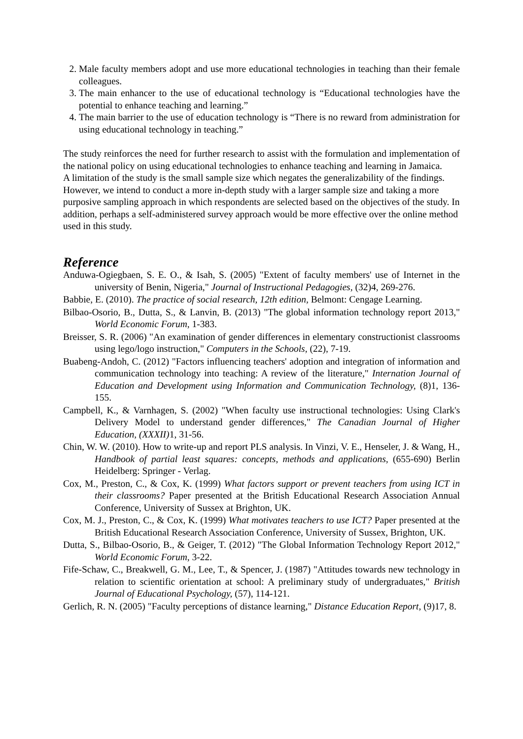2. Male faculty members adopt and use more educational technologies in teaching than their female colleagues.
3. The main enhancer to the use of educational technology is “Educational technologies have the potential to enhance teaching and learning.”
4. The main barrier to the use of education technology is “There is no reward from administration for using educational technology in teaching.”
The study reinforces the need for further research to assist with the formulation and implementation of the national policy on using educational technologies to enhance teaching and learning in Jamaica.
A limitation of the study is the small sample size which negates the generalizability of the findings. However, we intend to conduct a more in-depth study with a larger sample size and taking a more purposive sampling approach in which respondents are selected based on the objectives of the study. In addition, perhaps a self-administered survey approach would be more effective over the online method used in this study.
Reference
Anduwa-Ogiegbaen, S. E. O., & Isah, S. (2005) "Extent of faculty members' use of Internet in the university of Benin, Nigeria," Journal of Instructional Pedagogies, (32)4, 269-276.
Babbie, E. (2010). The practice of social research, 12th edition, Belmont: Cengage Learning.
Bilbao-Osorio, B., Dutta, S., & Lanvin, B. (2013) "The global information technology report 2013," World Economic Forum, 1-383.
Breisser, S. R. (2006) "An examination of gender differences in elementary constructionist classrooms using lego/logo instruction," Computers in the Schools, (22), 7-19.
Buabeng-Andoh, C. (2012) "Factors influencing teachers' adoption and integration of information and communication technology into teaching: A review of the literature," Internation Journal of Education and Development using Information and Communication Technology, (8)1, 136-155.
Campbell, K., & Varnhagen, S. (2002) "When faculty use instructional technologies: Using Clark's Delivery Model to understand gender differences," The Canadian Journal of Higher Education, (XXXII) 1, 31-56.
Chin, W. W. (2010). How to write-up and report PLS analysis. In Vinzi, V. E., Henseler, J. & Wang, H., Handbook of partial least squares: concepts, methods and applications, (655-690) Berlin Heidelberg: Springer - Verlag.
Cox, M., Preston, C., & Cox, K. (1999) What factors support or prevent teachers from using ICT in their classrooms? Paper presented at the British Educational Research Association Annual Conference, University of Sussex at Brighton, UK.
Cox, M. J., Preston, C., & Cox, K. (1999) What motivates teachers to use ICT? Paper presented at the British Educational Research Association Conference, University of Sussex, Brighton, UK.
Dutta, S., Bilbao-Osorio, B., & Geiger, T. (2012) "The Global Information Technology Report 2012," World Economic Forum, 3-22.
Fife-Schaw, C., Breakwell, G. M., Lee, T., & Spencer, J. (1987) "Attitudes towards new technology in relation to scientific orientation at school: A preliminary study of undergraduates," British Journal of Educational Psychology, (57), 114-121.
Gerlich, R. N. (2005) "Faculty perceptions of distance learning," Distance Education Report, (9)17, 8.